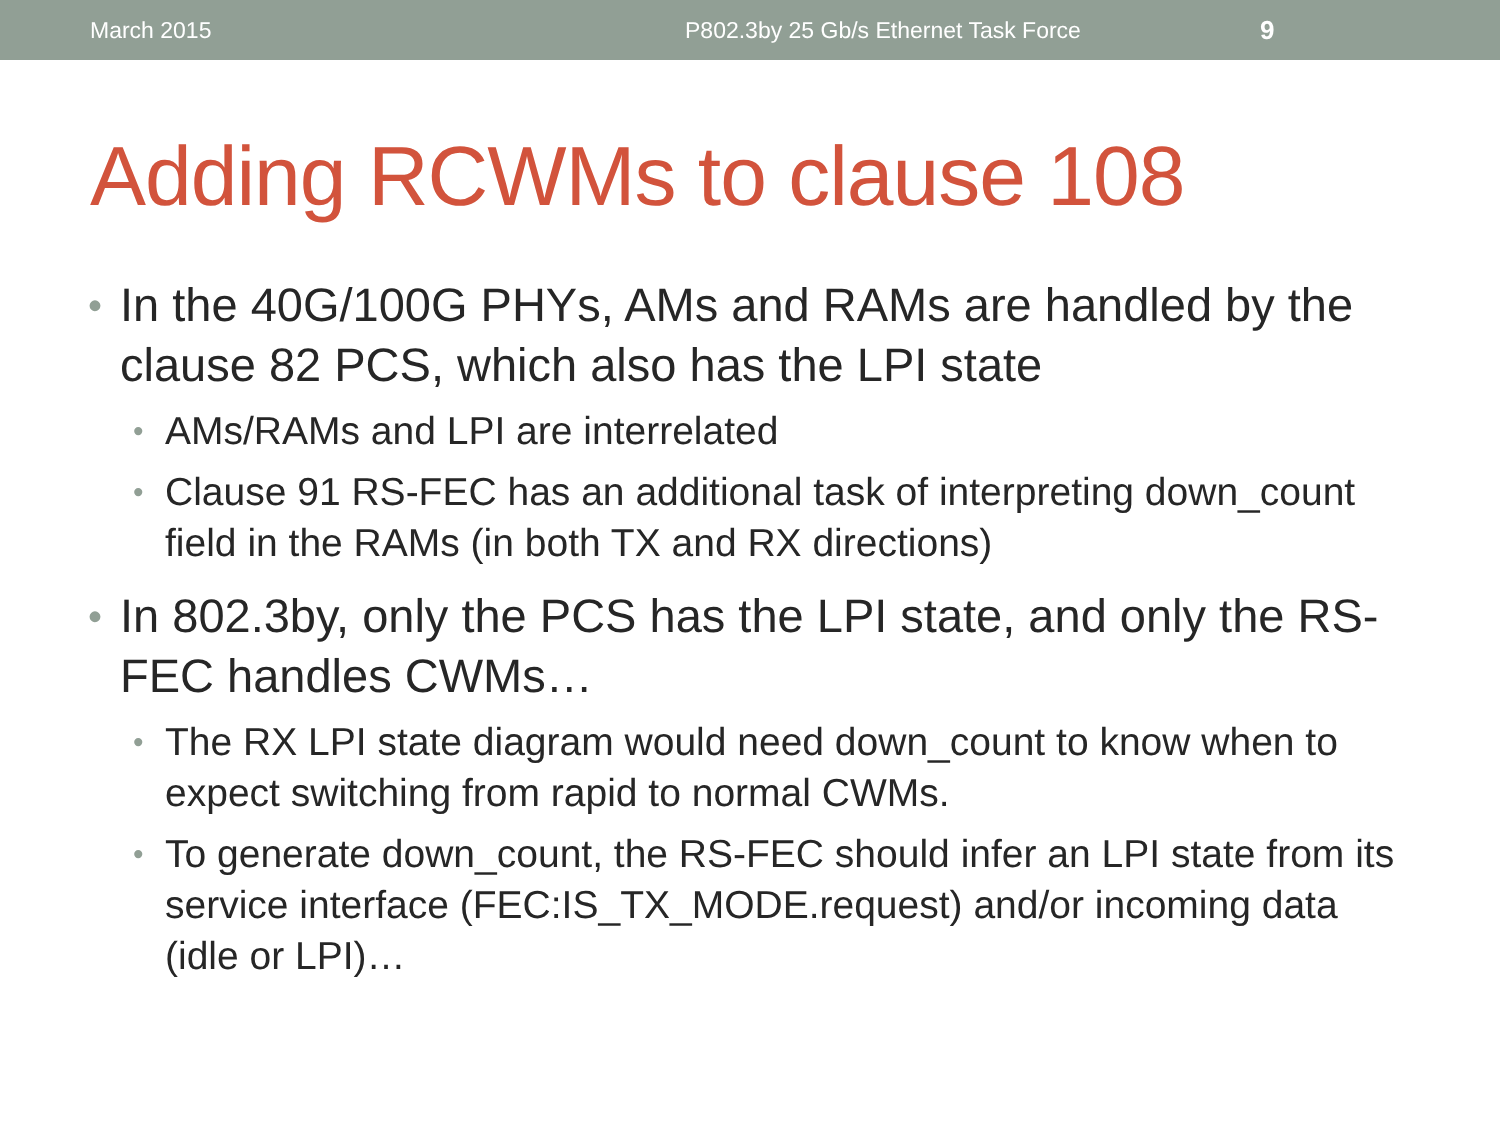March 2015 P802.3by 25 Gb/s Ethernet Task Force 9
Adding RCWMs to clause 108
• In the 40G/100G PHYs, AMs and RAMs are handled by the clause 82 PCS, which also has the LPI state
• AMs/RAMs and LPI are interrelated
• Clause 91 RS-FEC has an additional task of interpreting down_count field in the RAMs (in both TX and RX directions)
• In 802.3by, only the PCS has the LPI state, and only the RS-FEC handles CWMs…
• The RX LPI state diagram would need down_count to know when to expect switching from rapid to normal CWMs.
• To generate down_count, the RS-FEC should infer an LPI state from its service interface (FEC:IS_TX_MODE.request) and/or incoming data (idle or LPI)…